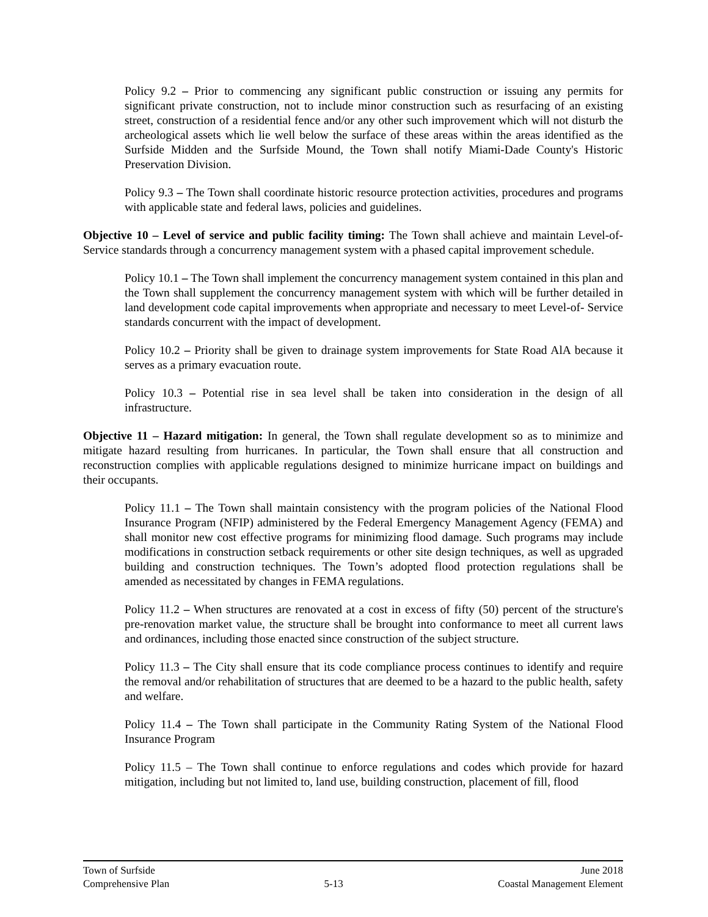Policy 9.2 – Prior to commencing any significant public construction or issuing any permits for significant private construction, not to include minor construction such as resurfacing of an existing street, construction of a residential fence and/or any other such improvement which will not disturb the archeological assets which lie well below the surface of these areas within the areas identified as the Surfside Midden and the Surfside Mound, the Town shall notify Miami-Dade County's Historic Preservation Division.
Policy 9.3 – The Town shall coordinate historic resource protection activities, procedures and programs with applicable state and federal laws, policies and guidelines.
Objective 10 – Level of service and public facility timing: The Town shall achieve and maintain Level-of-Service standards through a concurrency management system with a phased capital improvement schedule.
Policy 10.1 – The Town shall implement the concurrency management system contained in this plan and the Town shall supplement the concurrency management system with which will be further detailed in land development code capital improvements when appropriate and necessary to meet Level-of- Service standards concurrent with the impact of development.
Policy 10.2 – Priority shall be given to drainage system improvements for State Road AlA because it serves as a primary evacuation route.
Policy 10.3 – Potential rise in sea level shall be taken into consideration in the design of all infrastructure.
Objective 11 – Hazard mitigation: In general, the Town shall regulate development so as to minimize and mitigate hazard resulting from hurricanes. In particular, the Town shall ensure that all construction and reconstruction complies with applicable regulations designed to minimize hurricane impact on buildings and their occupants.
Policy 11.1 – The Town shall maintain consistency with the program policies of the National Flood Insurance Program (NFIP) administered by the Federal Emergency Management Agency (FEMA) and shall monitor new cost effective programs for minimizing flood damage. Such programs may include modifications in construction setback requirements or other site design techniques, as well as upgraded building and construction techniques. The Town’s adopted flood protection regulations shall be amended as necessitated by changes in FEMA regulations.
Policy 11.2 – When structures are renovated at a cost in excess of fifty (50) percent of the structure's pre-renovation market value, the structure shall be brought into conformance to meet all current laws and ordinances, including those enacted since construction of the subject structure.
Policy 11.3 – The City shall ensure that its code compliance process continues to identify and require the removal and/or rehabilitation of structures that are deemed to be a hazard to the public health, safety and welfare.
Policy 11.4 – The Town shall participate in the Community Rating System of the National Flood Insurance Program
Policy 11.5 – The Town shall continue to enforce regulations and codes which provide for hazard mitigation, including but not limited to, land use, building construction, placement of fill, flood
Town of Surfside June 2018
Comprehensive Plan 5-13 Coastal Management Element